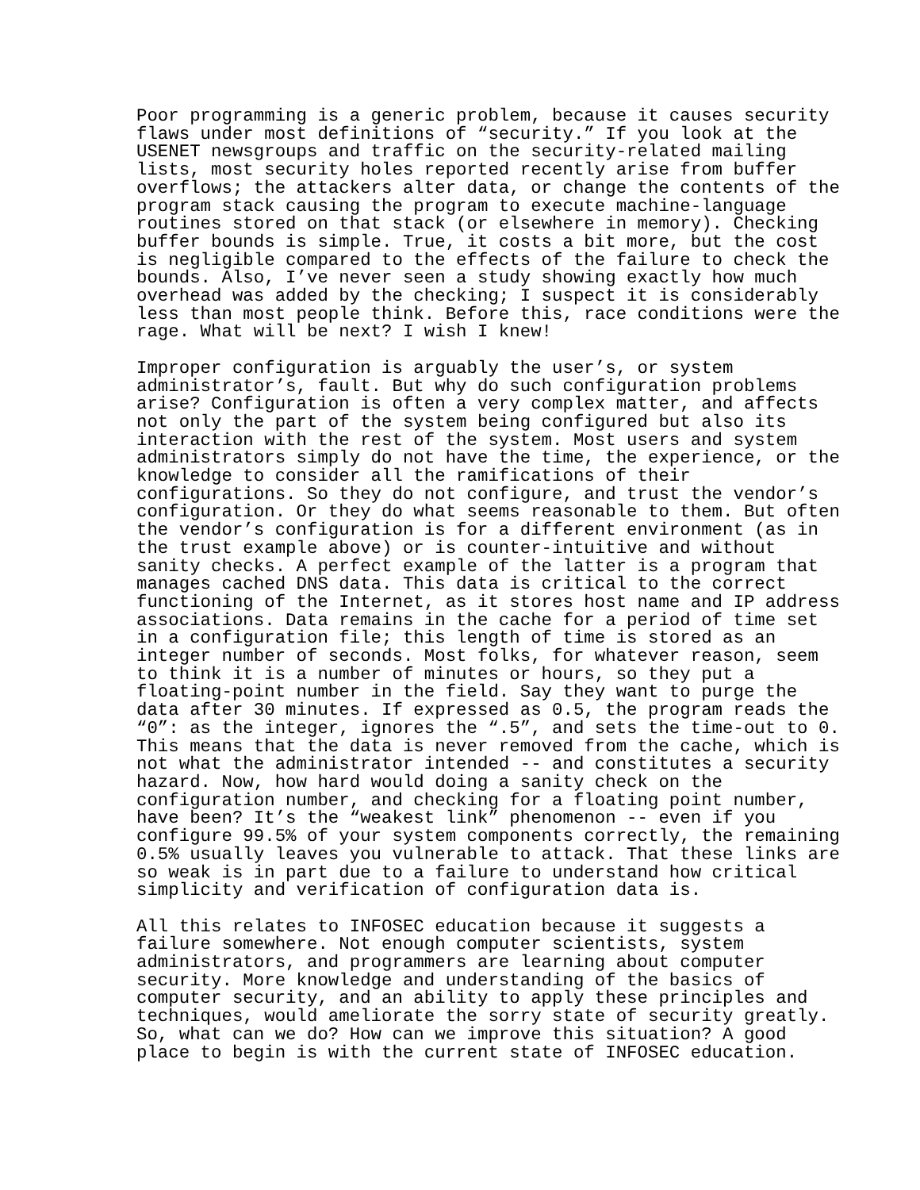Poor programming is a generic problem, because it causes security flaws under most definitions of “security.” If you look at the USENET newsgroups and traffic on the security-related mailing lists, most security holes reported recently arise from buffer overflows; the attackers alter data, or change the contents of the program stack causing the program to execute machine-language routines stored on that stack (or elsewhere in memory). Checking buffer bounds is simple. True, it costs a bit more, but the cost is negligible compared to the effects of the failure to check the bounds. Also, I’ve never seen a study showing exactly how much overhead was added by the checking; I suspect it is considerably less than most people think. Before this, race conditions were the rage. What will be next? I wish I knew!
Improper configuration is arguably the user’s, or system administrator’s, fault. But why do such configuration problems arise? Configuration is often a very complex matter, and affects not only the part of the system being configured but also its interaction with the rest of the system. Most users and system administrators simply do not have the time, the experience, or the knowledge to consider all the ramifications of their configurations. So they do not configure, and trust the vendor’s configuration. Or they do what seems reasonable to them. But often the vendor’s configuration is for a different environment (as in the trust example above) or is counter-intuitive and without sanity checks. A perfect example of the latter is a program that manages cached DNS data. This data is critical to the correct functioning of the Internet, as it stores host name and IP address associations. Data remains in the cache for a period of time set in a configuration file; this length of time is stored as an integer number of seconds. Most folks, for whatever reason, seem to think it is a number of minutes or hours, so they put a floating-point number in the field. Say they want to purge the data after 30 minutes. If expressed as 0.5, the program reads the “0”: as the integer, ignores the “.5”, and sets the time-out to 0. This means that the data is never removed from the cache, which is not what the administrator intended -- and constitutes a security hazard. Now, how hard would doing a sanity check on the configuration number, and checking for a floating point number, have been? It’s the “weakest link” phenomenon -- even if you configure 99.5% of your system components correctly, the remaining 0.5% usually leaves you vulnerable to attack. That these links are so weak is in part due to a failure to understand how critical simplicity and verification of configuration data is.
All this relates to INFOSEC education because it suggests a failure somewhere. Not enough computer scientists, system administrators, and programmers are learning about computer security. More knowledge and understanding of the basics of computer security, and an ability to apply these principles and techniques, would ameliorate the sorry state of security greatly. So, what can we do? How can we improve this situation? A good place to begin is with the current state of INFOSEC education.